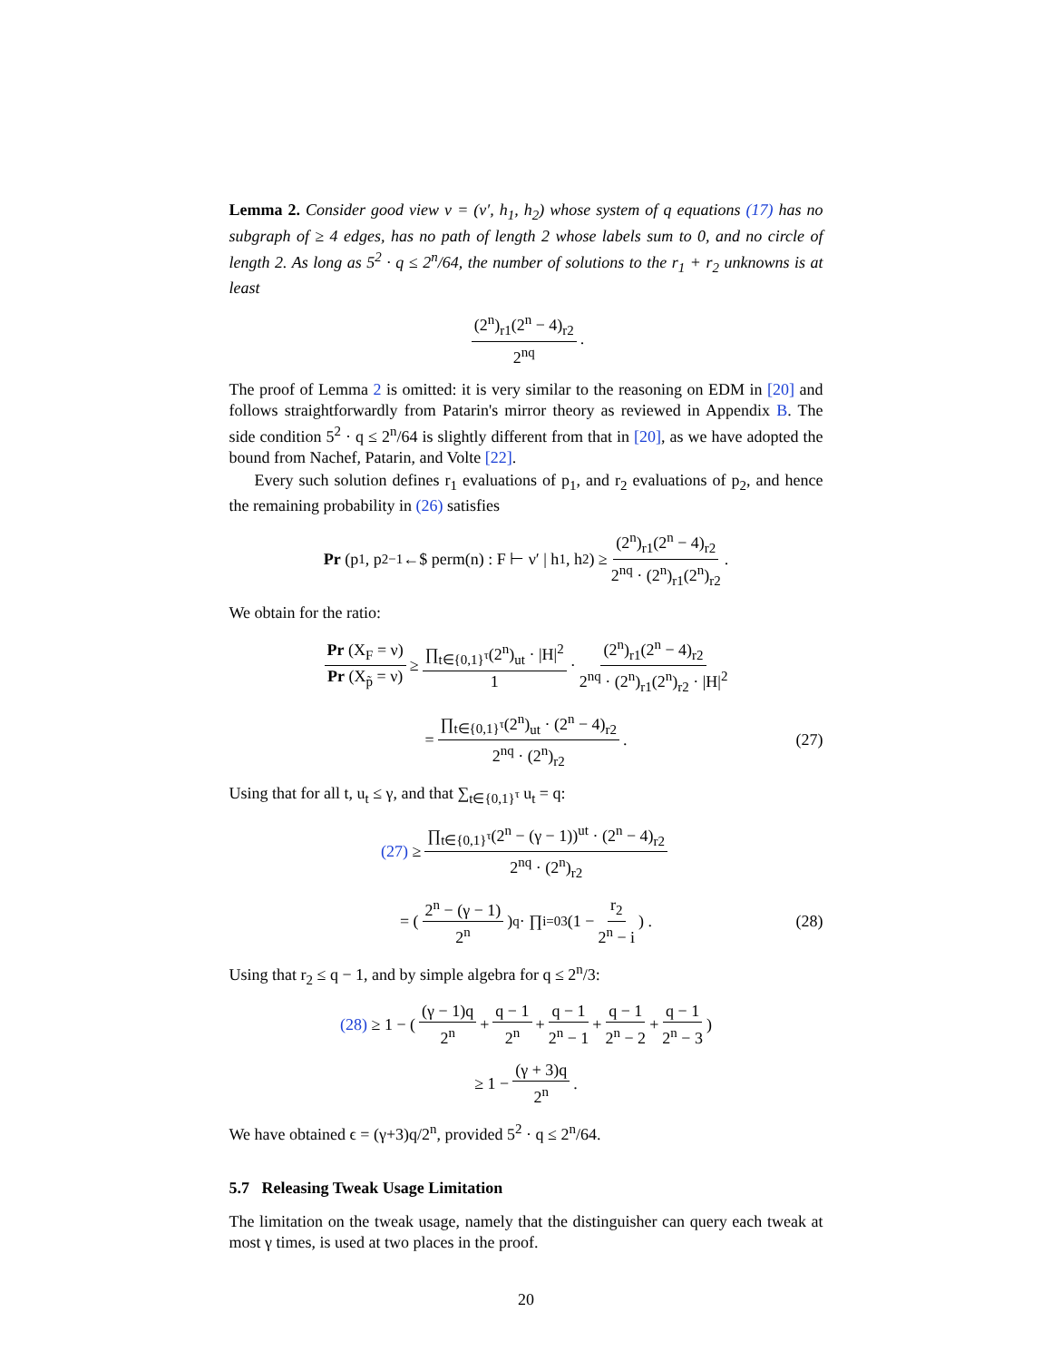Lemma 2. Consider good view ν = (ν′, h<sub>1</sub>, h<sub>2</sub>) whose system of q equations (17) has no subgraph of ≥ 4 edges, has no path of length 2 whose labels sum to 0, and no circle of length 2. As long as 5<sup>2</sup> · q ≤ 2<sup>n</sup>/64, the number of solutions to the r<sub>1</sub> + r<sub>2</sub> unknowns is at least
(2<sup>n</sup>)<sub>r1</sub>(2<sup>n</sup> − 4)<sub>r2</sub> 2<sup>nq</sup>.
The proof of Lemma 2 is omitted: it is very similar to the reasoning on EDM in [20] and follows straightforwardly from Patarin's mirror theory as reviewed in Appendix B. The side condition 5<sup>2</sup> · q ≤ 2<sup>n</sup>/64 is slightly different from that in [20], as we have adopted the bound from Nachef, Patarin, and Volte [22].
Every such solution defines r<sub>1</sub> evaluations of p<sub>1</sub>, and r<sub>2</sub> evaluations of p<sub>2</sub>, and hence the remaining probability in (26) satisfies
Pr (p<sub>1</sub>, p<sub>2</sub><sup>−1</sup> ←$ perm(n) : F ⊢ ν′ | h<sub>1</sub>, h<sub>2</sub>) ≥ (2<sup>n</sup>)<sub>r1</sub>(2<sup>n</sup> − 4)<sub>r2</sub> 2<sup>nq</sup> · (2<sup>n</sup>)<sub>r1</sub>(2<sup>n</sup>)<sub>r2</sub>.
We obtain for the ratio:
Pr (X<sub>F</sub> = ν) Pr (X<sub>p̃</sub> = ν) ≥ ∏<sub>t∈{0,1}<sup>τ</sup></sub>(2<sup>n</sup>)<sub>ut</sub> · |H|<sup>2</sup> 1 · (2<sup>n</sup>)<sub>r1</sub>(2<sup>n</sup> − 4)<sub>r2</sub> 2<sup>nq</sup> · (2<sup>n</sup>)<sub>r1</sub>(2<sup>n</sup>)<sub>r2</sub> · |H|<sup>2</sup>
= ∏<sub>t∈{0,1}<sup>τ</sup></sub>(2<sup>n</sup>)<sub>ut</sub> · (2<sup>n</sup> − 4)<sub>r2</sub> 2<sup>nq</sup> · (2<sup>n</sup>)<sub>r2</sub>. (27)
Using that for all t, u<sub>t</sub> ≤ γ, and that ∑<sub>t∈{0,1}<sup>τ</sup></sub> u<sub>t</sub> = q:
(27) ≥ ∏<sub>t∈{0,1}<sup>τ</sup></sub>(2<sup>n</sup> − (γ − 1))<sup>ut</sup> · (2<sup>n</sup> − 4)<sub>r2</sub> 2<sup>nq</sup> · (2<sup>n</sup>)<sub>r2</sub>
= ( 2<sup>n</sup> − (γ − 1) 2<sup>n</sup>)<sup>q</sup> · ∏<sub>i=0</sub><sup>3</sup> (1 − r<sub>2</sub> 2<sup>n</sup> − i) . (28)
Using that r<sub>2</sub> ≤ q − 1, and by simple algebra for q ≤ 2<sup>n</sup>/3:
(28) ≥ 1 − ( (γ − 1)q 2<sup>n</sup> + q − 1 2<sup>n</sup> + q − 1 2<sup>n</sup> − 1 + q − 1 2<sup>n</sup> − 2 + q − 1 2<sup>n</sup> − 3)
≥ 1 − (γ + 3)q 2<sup>n</sup>.
We have obtained ϵ = (γ+3)q/2<sup>n</sup>, provided 5<sup>2</sup> · q ≤ 2<sup>n</sup>/64.
5.7 Releasing Tweak Usage Limitation
The limitation on the tweak usage, namely that the distinguisher can query each tweak at most γ times, is used at two places in the proof.
20